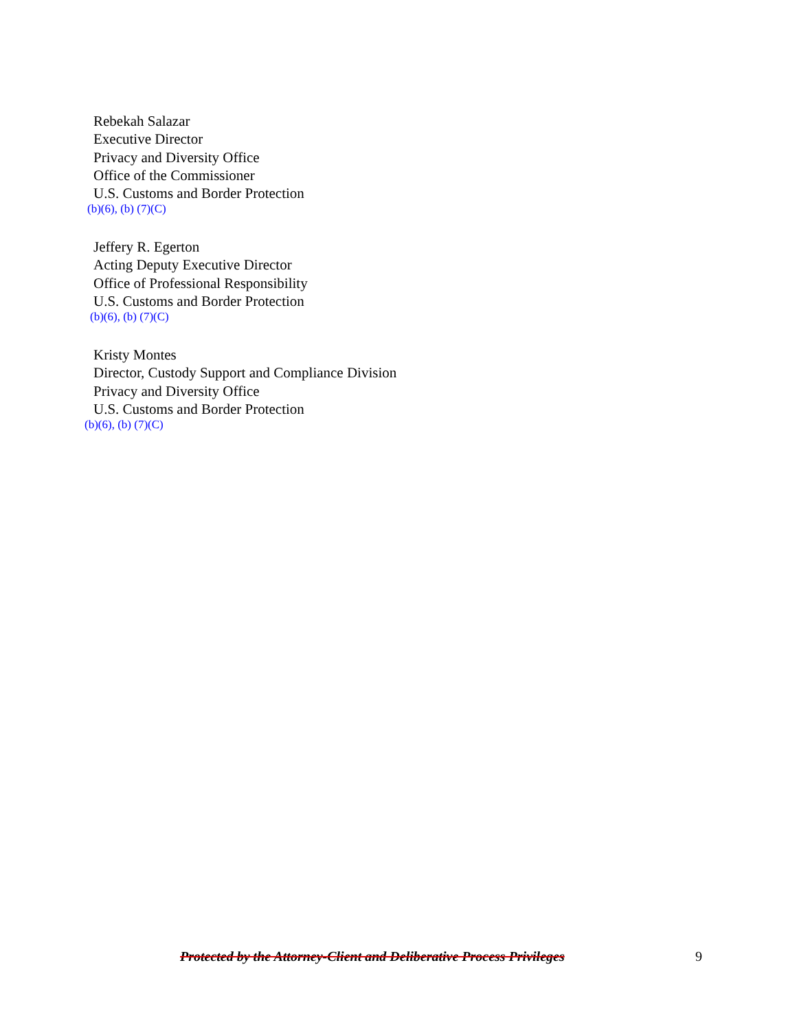Rebekah Salazar
Executive Director
Privacy and Diversity Office
Office of the Commissioner
U.S. Customs and Border Protection
(b)(6), (b) (7)(C)
Jeffery R. Egerton
Acting Deputy Executive Director
Office of Professional Responsibility
U.S. Customs and Border Protection
(b)(6), (b) (7)(C)
Kristy Montes
Director, Custody Support and Compliance Division
Privacy and Diversity Office
U.S. Customs and Border Protection
(b)(6), (b) (7)(C)
Protected by the Attorney-Client and Deliberative Process Privileges 9